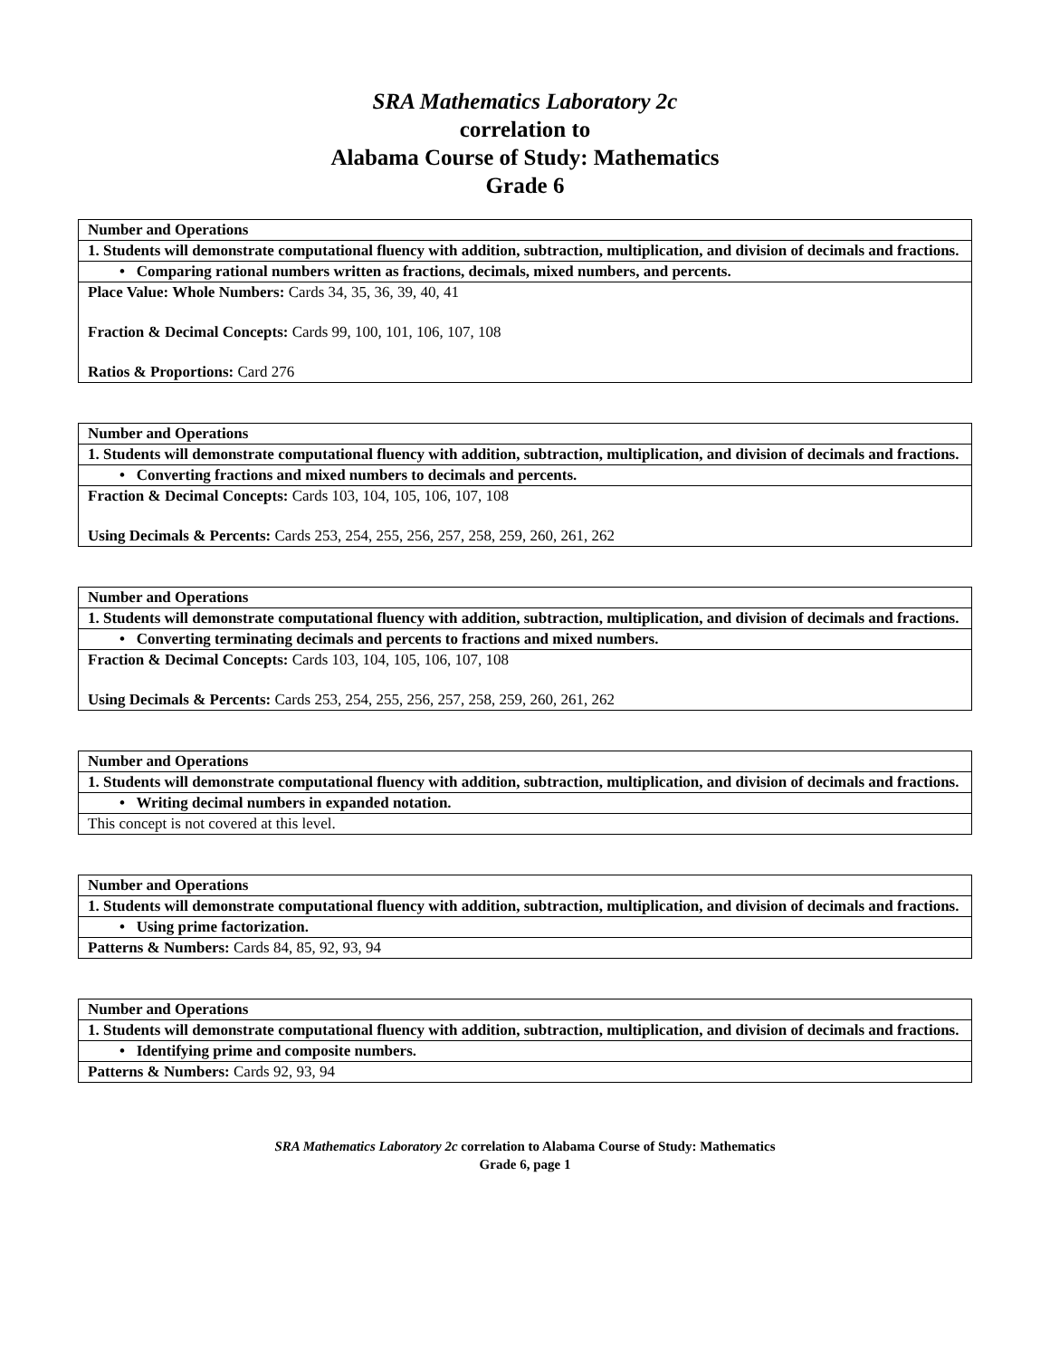SRA Mathematics Laboratory 2c
correlation to
Alabama Course of Study: Mathematics
Grade 6
| Number and Operations |
| 1. Students will demonstrate computational fluency with addition, subtraction, multiplication, and division of decimals and fractions. |
| • Comparing rational numbers written as fractions, decimals, mixed numbers, and percents. |
| Place Value: Whole Numbers: Cards 34, 35, 36, 39, 40, 41 Fraction & Decimal Concepts: Cards 99, 100, 101, 106, 107, 108 Ratios & Proportions: Card 276 |
| Number and Operations |
| 1. Students will demonstrate computational fluency with addition, subtraction, multiplication, and division of decimals and fractions. |
| • Converting fractions and mixed numbers to decimals and percents. |
| Fraction & Decimal Concepts: Cards 103, 104, 105, 106, 107, 108 Using Decimals & Percents: Cards 253, 254, 255, 256, 257, 258, 259, 260, 261, 262 |
| Number and Operations |
| 1. Students will demonstrate computational fluency with addition, subtraction, multiplication, and division of decimals and fractions. |
| • Converting terminating decimals and percents to fractions and mixed numbers. |
| Fraction & Decimal Concepts: Cards 103, 104, 105, 106, 107, 108 Using Decimals & Percents: Cards 253, 254, 255, 256, 257, 258, 259, 260, 261, 262 |
| Number and Operations |
| 1. Students will demonstrate computational fluency with addition, subtraction, multiplication, and division of decimals and fractions. |
| • Writing decimal numbers in expanded notation. |
| This concept is not covered at this level. |
| Number and Operations |
| 1. Students will demonstrate computational fluency with addition, subtraction, multiplication, and division of decimals and fractions. |
| • Using prime factorization. |
| Patterns & Numbers: Cards 84, 85, 92, 93, 94 |
| Number and Operations |
| 1. Students will demonstrate computational fluency with addition, subtraction, multiplication, and division of decimals and fractions. |
| • Identifying prime and composite numbers. |
| Patterns & Numbers: Cards 92, 93, 94 |
SRA Mathematics Laboratory 2c correlation to Alabama Course of Study: Mathematics
Grade 6, page 1